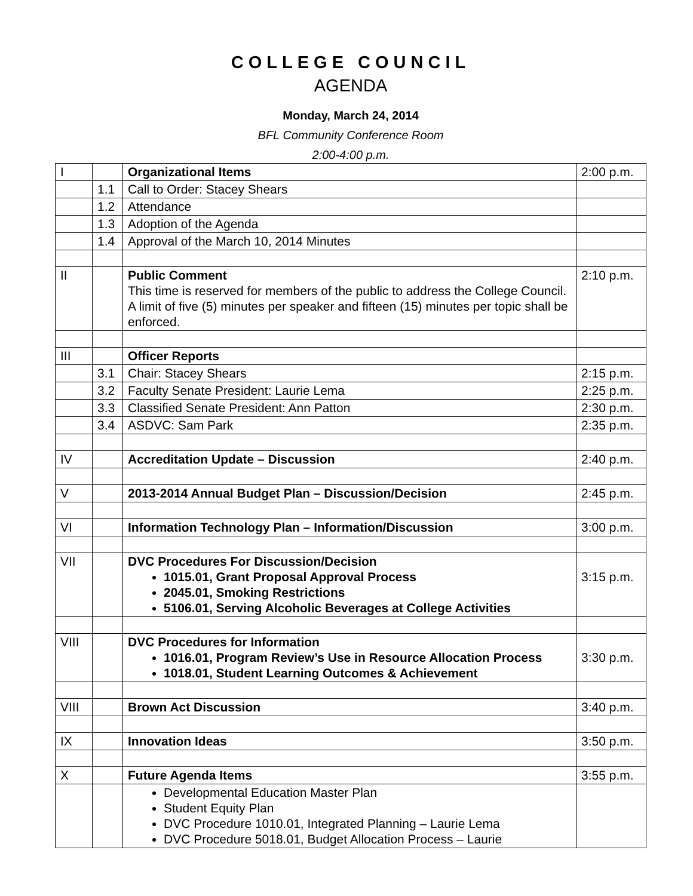COLLEGE COUNCIL
AGENDA
Monday, March 24, 2014
BFL Community Conference Room
2:00-4:00 p.m.
| I | | Organizational Items | 2:00 p.m. |
| | 1.1 | Call to Order: Stacey Shears | |
| | 1.2 | Attendance | |
| | 1.3 | Adoption of the Agenda | |
| | 1.4 | Approval of the March 10, 2014 Minutes | |
| II | | Public Comment This time is reserved for members of the public to address the College Council. A limit of five (5) minutes per speaker and fifteen (15) minutes per topic shall be enforced. | 2:10 p.m. |
| III | | Officer Reports | |
| | 3.1 | Chair: Stacey Shears | 2:15 p.m. |
| | 3.2 | Faculty Senate President: Laurie Lema | 2:25 p.m. |
| | 3.3 | Classified Senate President: Ann Patton | 2:30 p.m. |
| | 3.4 | ASDVC: Sam Park | 2:35 p.m. |
| IV | | Accreditation Update – Discussion | 2:40 p.m. |
| V | | 2013-2014 Annual Budget Plan – Discussion/Decision | 2:45 p.m. |
| VI | | Information Technology Plan – Information/Discussion | 3:00 p.m. |
| VII | | DVC Procedures For Discussion/Decision 1015.01, Grant Proposal Approval Process 2045.01, Smoking Restrictions 5106.01, Serving Alcoholic Beverages at College Activities | 3:15 p.m. |
| VIII | | DVC Procedures for Information 1016.01, Program Review’s Use in Resource Allocation Process 1018.01, Student Learning Outcomes & Achievement | 3:30 p.m. |
| VIII | | Brown Act Discussion | 3:40 p.m. |
| IX | | Innovation Ideas | 3:50 p.m. |
| X | | Future Agenda Items | 3:55 p.m. |
| | | Developmental Education Master Plan Student Equity Plan DVC Procedure 1010.01, Integrated Planning – Laurie Lema DVC Procedure 5018.01, Budget Allocation Process – Laurie | |